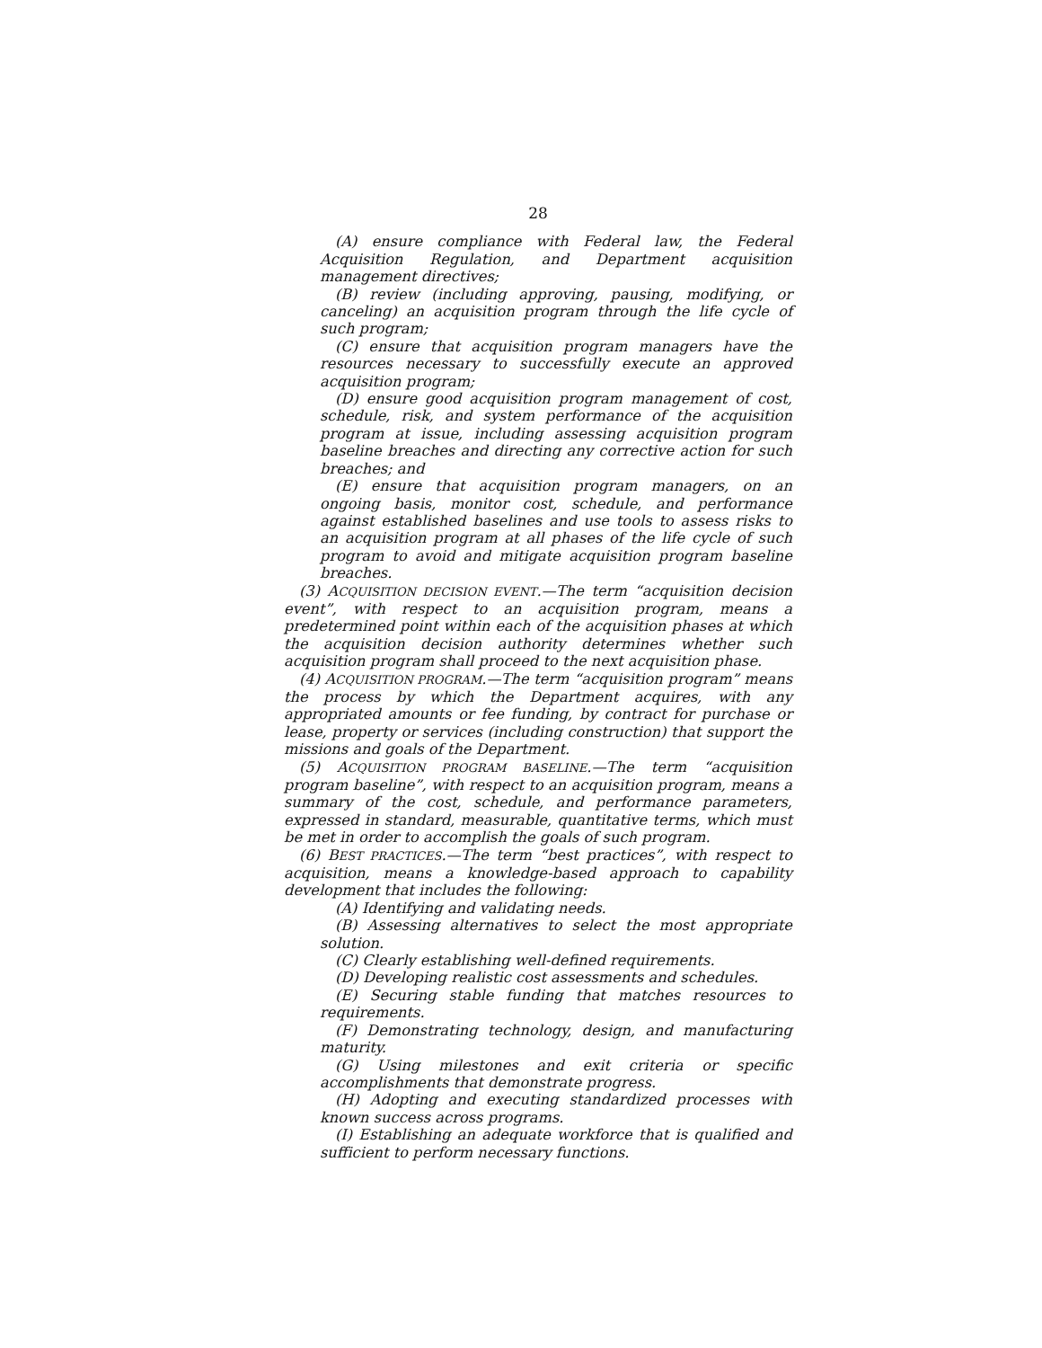28
(A) ensure compliance with Federal law, the Federal Acquisition Regulation, and Department acquisition management directives;
(B) review (including approving, pausing, modifying, or canceling) an acquisition program through the life cycle of such program;
(C) ensure that acquisition program managers have the resources necessary to successfully execute an approved acquisition program;
(D) ensure good acquisition program management of cost, schedule, risk, and system performance of the acquisition program at issue, including assessing acquisition program baseline breaches and directing any corrective action for such breaches; and
(E) ensure that acquisition program managers, on an ongoing basis, monitor cost, schedule, and performance against established baselines and use tools to assess risks to an acquisition program at all phases of the life cycle of such program to avoid and mitigate acquisition program baseline breaches.
(3) ACQUISITION DECISION EVENT.—The term “acquisition decision event”, with respect to an acquisition program, means a predetermined point within each of the acquisition phases at which the acquisition decision authority determines whether such acquisition program shall proceed to the next acquisition phase.
(4) ACQUISITION PROGRAM.—The term “acquisition program” means the process by which the Department acquires, with any appropriated amounts or fee funding, by contract for purchase or lease, property or services (including construction) that support the missions and goals of the Department.
(5) ACQUISITION PROGRAM BASELINE.—The term “acquisition program baseline”, with respect to an acquisition program, means a summary of the cost, schedule, and performance parameters, expressed in standard, measurable, quantitative terms, which must be met in order to accomplish the goals of such program.
(6) BEST PRACTICES.—The term “best practices”, with respect to acquisition, means a knowledge-based approach to capability development that includes the following:
(A) Identifying and validating needs.
(B) Assessing alternatives to select the most appropriate solution.
(C) Clearly establishing well-defined requirements.
(D) Developing realistic cost assessments and schedules.
(E) Securing stable funding that matches resources to requirements.
(F) Demonstrating technology, design, and manufacturing maturity.
(G) Using milestones and exit criteria or specific accomplishments that demonstrate progress.
(H) Adopting and executing standardized processes with known success across programs.
(I) Establishing an adequate workforce that is qualified and sufficient to perform necessary functions.